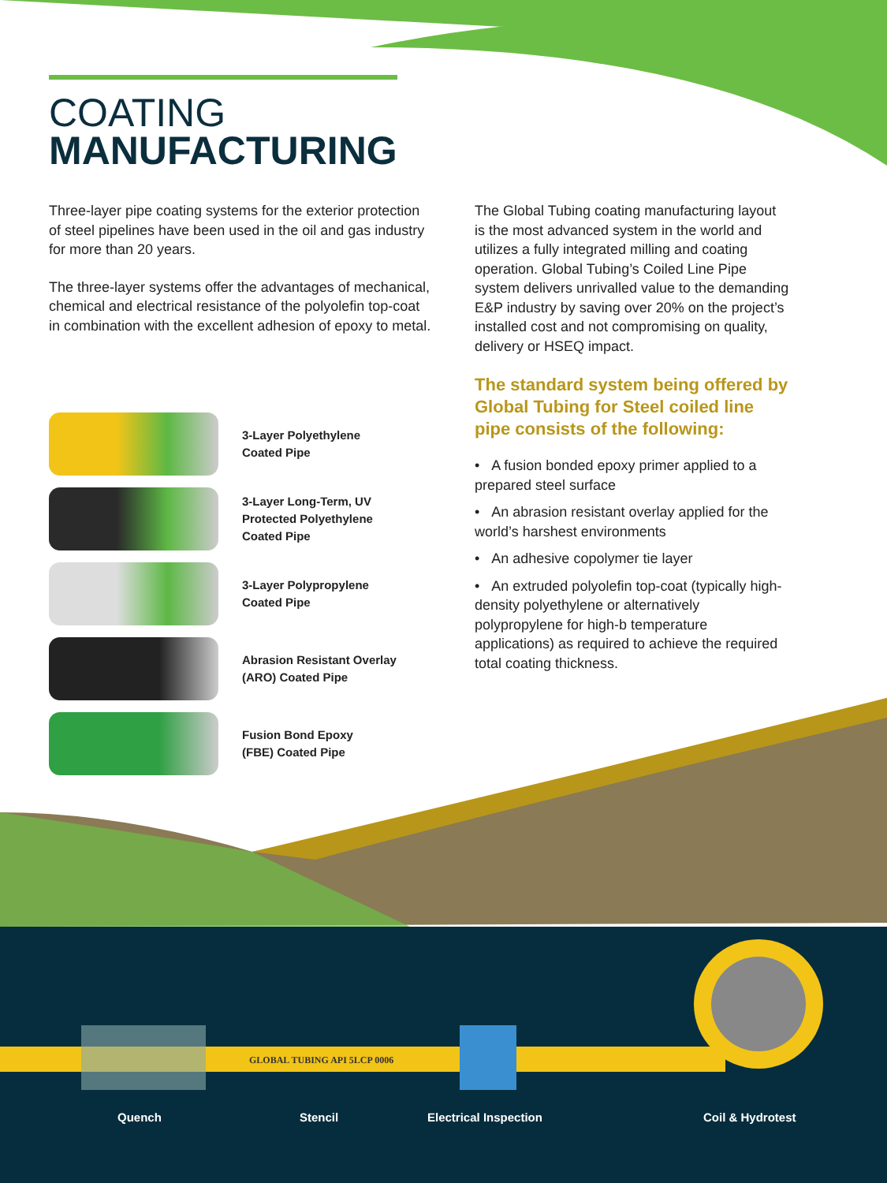COATING
MANUFACTURING
Three-layer pipe coating systems for the exterior protection of steel pipelines have been used in the oil and gas industry for more than 20 years.
The three-layer systems offer the advantages of mechanical, chemical and electrical resistance of the polyolefin top-coat in combination with the excellent adhesion of epoxy to metal.
The Global Tubing coating manufacturing layout is the most advanced system in the world and utilizes a fully integrated milling and coating operation. Global Tubing’s Coiled Line Pipe system delivers unrivalled value to the demanding E&P industry by saving over 20% on the project’s installed cost and not compromising on quality, delivery or HSEQ impact.
The standard system being offered by Global Tubing for Steel coiled line pipe consists of the following:
• A fusion bonded epoxy primer applied to a prepared steel surface
• An abrasion resistant overlay applied for the world’s harshest environments
• An adhesive copolymer tie layer
• An extruded polyolefin top-coat (typically high-density polyethylene or alternatively polypropylene for high-b temperature applications) as required to achieve the required total coating thickness.
3-Layer Polyethylene
Coated Pipe
3-Layer Long-Term, UV
Protected Polyethylene
Coated Pipe
3-Layer Polypropylene
Coated Pipe
Abrasion Resistant Overlay
(ARO) Coated Pipe
Fusion Bond Epoxy
(FBE) Coated Pipe
GLOBAL TUBING API 5LCP 0006
Quench Stencil Electrical Inspection Coil & Hydrotest